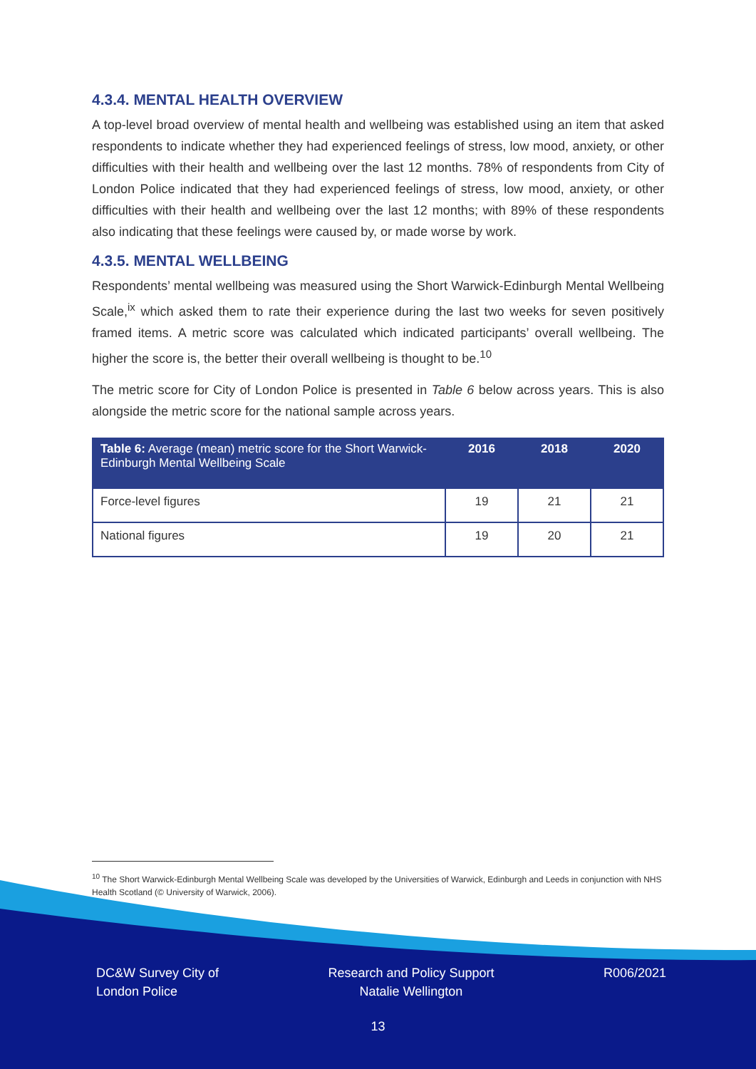4.3.4. MENTAL HEALTH OVERVIEW
A top-level broad overview of mental health and wellbeing was established using an item that asked respondents to indicate whether they had experienced feelings of stress, low mood, anxiety, or other difficulties with their health and wellbeing over the last 12 months. 78% of respondents from City of London Police indicated that they had experienced feelings of stress, low mood, anxiety, or other difficulties with their health and wellbeing over the last 12 months; with 89% of these respondents also indicating that these feelings were caused by, or made worse by work.
4.3.5. MENTAL WELLBEING
Respondents’ mental wellbeing was measured using the Short Warwick-Edinburgh Mental Wellbeing Scale,<sup>ix</sup> which asked them to rate their experience during the last two weeks for seven positively framed items. A metric score was calculated which indicated participants’ overall wellbeing. The higher the score is, the better their overall wellbeing is thought to be.<sup>10</sup>
The metric score for City of London Police is presented in Table 6 below across years. This is also alongside the metric score for the national sample across years.
| Table 6: Average (mean) metric score for the Short Warwick-Edinburgh Mental Wellbeing Scale | 2016 | 2018 | 2020 |
| --- | --- | --- | --- |
| Force-level figures | 19 | 21 | 21 |
| National figures | 19 | 20 | 21 |
<sup>10</sup> The Short Warwick-Edinburgh Mental Wellbeing Scale was developed by the Universities of Warwick, Edinburgh and Leeds in conjunction with NHS Health Scotland (© University of Warwick, 2006).
DC&W Survey City of
London Police
Research and Policy Support
Natalie Wellington
R006/2021
13